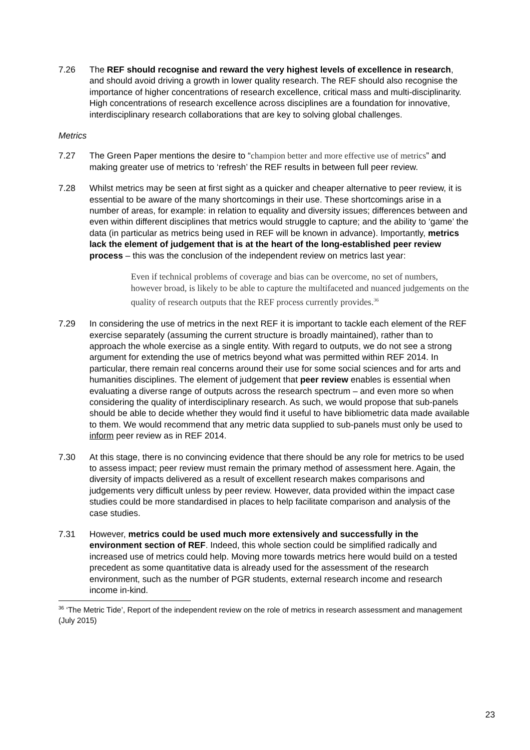7.26 The REF should recognise and reward the very highest levels of excellence in research, and should avoid driving a growth in lower quality research. The REF should also recognise the importance of higher concentrations of research excellence, critical mass and multi-disciplinarity. High concentrations of research excellence across disciplines are a foundation for innovative, interdisciplinary research collaborations that are key to solving global challenges.
Metrics
7.27 The Green Paper mentions the desire to “champion better and more effective use of metrics” and making greater use of metrics to ‘refresh’ the REF results in between full peer review.
7.28 Whilst metrics may be seen at first sight as a quicker and cheaper alternative to peer review, it is essential to be aware of the many shortcomings in their use. These shortcomings arise in a number of areas, for example: in relation to equality and diversity issues; differences between and even within different disciplines that metrics would struggle to capture; and the ability to ‘game’ the data (in particular as metrics being used in REF will be known in advance). Importantly, metrics lack the element of judgement that is at the heart of the long-established peer review process – this was the conclusion of the independent review on metrics last year:
Even if technical problems of coverage and bias can be overcome, no set of numbers, however broad, is likely to be able to capture the multifaceted and nuanced judgements on the quality of research outputs that the REF process currently provides.<sup>36</sup>
7.29 In considering the use of metrics in the next REF it is important to tackle each element of the REF exercise separately (assuming the current structure is broadly maintained), rather than to approach the whole exercise as a single entity. With regard to outputs, we do not see a strong argument for extending the use of metrics beyond what was permitted within REF 2014. In particular, there remain real concerns around their use for some social sciences and for arts and humanities disciplines. The element of judgement that peer review enables is essential when evaluating a diverse range of outputs across the research spectrum – and even more so when considering the quality of interdisciplinary research. As such, we would propose that sub-panels should be able to decide whether they would find it useful to have bibliometric data made available to them. We would recommend that any metric data supplied to sub-panels must only be used to inform peer review as in REF 2014.
7.30 At this stage, there is no convincing evidence that there should be any role for metrics to be used to assess impact; peer review must remain the primary method of assessment here. Again, the diversity of impacts delivered as a result of excellent research makes comparisons and judgements very difficult unless by peer review. However, data provided within the impact case studies could be more standardised in places to help facilitate comparison and analysis of the case studies.
7.31 However, metrics could be used much more extensively and successfully in the environment section of REF. Indeed, this whole section could be simplified radically and increased use of metrics could help. Moving more towards metrics here would build on a tested precedent as some quantitative data is already used for the assessment of the research environment, such as the number of PGR students, external research income and research income in-kind.
<sup>36</sup> ‘The Metric Tide’, Report of the independent review on the role of metrics in research assessment and management (July 2015)
23